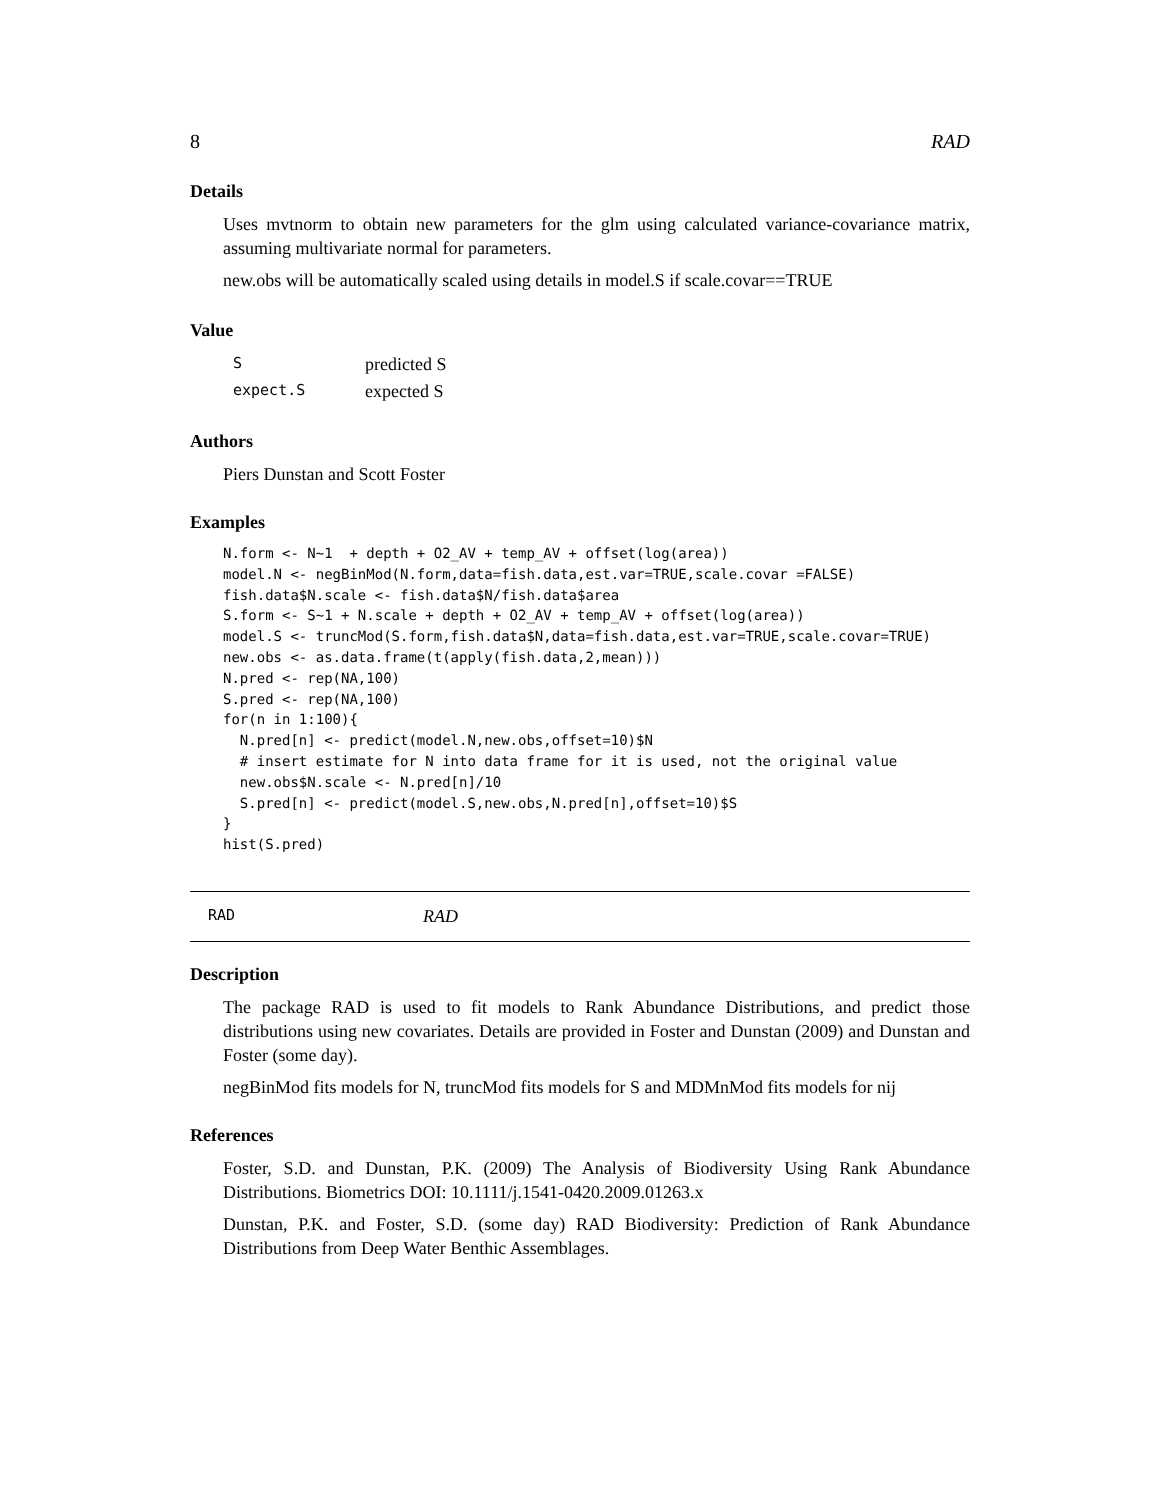8 RAD
Details
Uses mvtnorm to obtain new parameters for the glm using calculated variance-covariance matrix, assuming multivariate normal for parameters.
new.obs will be automatically scaled using details in model.S if scale.covar==TRUE
Value
| S | predicted S |
| expect.S | expected S |
Authors
Piers Dunstan and Scott Foster
Examples
N.form <- N~1  + depth + O2_AV + temp_AV + offset(log(area))
model.N <- negBinMod(N.form,data=fish.data,est.var=TRUE,scale.covar =FALSE)
fish.data$N.scale <- fish.data$N/fish.data$area
S.form <- S~1 + N.scale + depth + O2_AV + temp_AV + offset(log(area))
model.S <- truncMod(S.form,fish.data$N,data=fish.data,est.var=TRUE,scale.covar=TRUE)
new.obs <- as.data.frame(t(apply(fish.data,2,mean)))
N.pred <- rep(NA,100)
S.pred <- rep(NA,100)
for(n in 1:100){
  N.pred[n] <- predict(model.N,new.obs,offset=10)$N
  # insert estimate for N into data frame for it is used, not the original value
  new.obs$N.scale <- N.pred[n]/10
  S.pred[n] <- predict(model.S,new.obs,N.pred[n],offset=10)$S
}
hist(S.pred)
RAD RAD
Description
The package RAD is used to fit models to Rank Abundance Distributions, and predict those distributions using new covariates. Details are provided in Foster and Dunstan (2009) and Dunstan and Foster (some day).
negBinMod fits models for N, truncMod fits models for S and MDMnMod fits models for nij
References
Foster, S.D. and Dunstan, P.K. (2009) The Analysis of Biodiversity Using Rank Abundance Distributions. Biometrics DOI: 10.1111/j.1541-0420.2009.01263.x
Dunstan, P.K. and Foster, S.D. (some day) RAD Biodiversity: Prediction of Rank Abundance Distributions from Deep Water Benthic Assemblages.